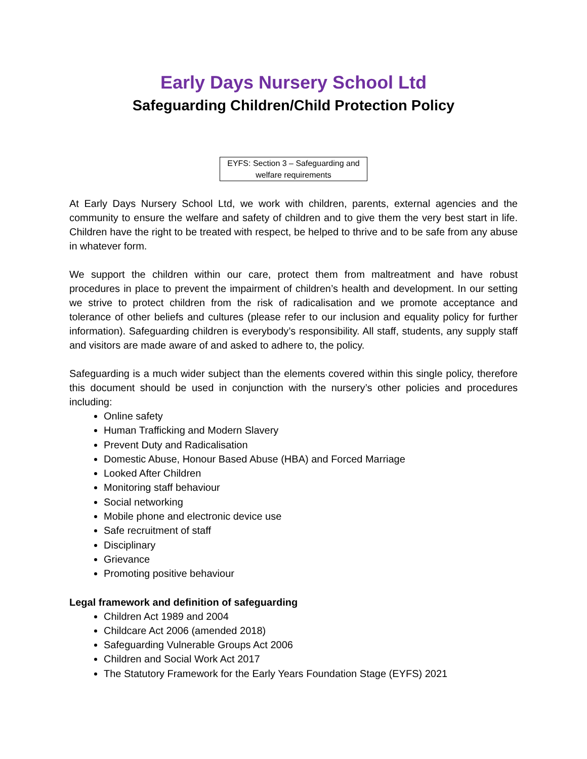Early Days Nursery School Ltd
Safeguarding Children/Child Protection Policy
EYFS: Section 3 – Safeguarding and welfare requirements
At Early Days Nursery School Ltd, we work with children, parents, external agencies and the community to ensure the welfare and safety of children and to give them the very best start in life. Children have the right to be treated with respect, be helped to thrive and to be safe from any abuse in whatever form.
We support the children within our care, protect them from maltreatment and have robust procedures in place to prevent the impairment of children’s health and development. In our setting we strive to protect children from the risk of radicalisation and we promote acceptance and tolerance of other beliefs and cultures (please refer to our inclusion and equality policy for further information). Safeguarding children is everybody’s responsibility. All staff, students, any supply staff and visitors are made aware of and asked to adhere to, the policy.
Safeguarding is a much wider subject than the elements covered within this single policy, therefore this document should be used in conjunction with the nursery’s other policies and procedures including:
Online safety
Human Trafficking and Modern Slavery
Prevent Duty and Radicalisation
Domestic Abuse, Honour Based Abuse (HBA) and Forced Marriage
Looked After Children
Monitoring staff behaviour
Social networking
Mobile phone and electronic device use
Safe recruitment of staff
Disciplinary
Grievance
Promoting positive behaviour
Legal framework and definition of safeguarding
Children Act 1989 and 2004
Childcare Act 2006 (amended 2018)
Safeguarding Vulnerable Groups Act 2006
Children and Social Work Act 2017
The Statutory Framework for the Early Years Foundation Stage (EYFS) 2021